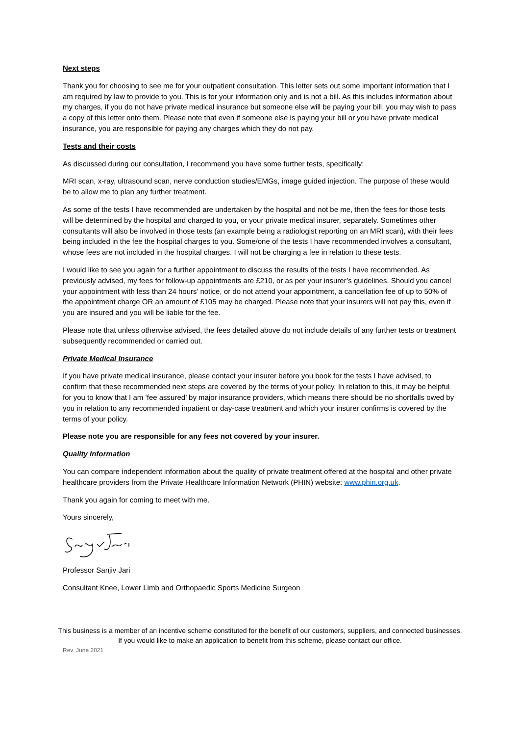Next steps
Thank you for choosing to see me for your outpatient consultation. This letter sets out some important information that I am required by law to provide to you. This is for your information only and is not a bill. As this includes information about my charges, if you do not have private medical insurance but someone else will be paying your bill, you may wish to pass a copy of this letter onto them. Please note that even if someone else is paying your bill or you have private medical insurance, you are responsible for paying any charges which they do not pay.
Tests and their costs
As discussed during our consultation, I recommend you have some further tests, specifically:
MRI scan, x-ray, ultrasound scan, nerve conduction studies/EMGs, image guided injection. The purpose of these would be to allow me to plan any further treatment.
As some of the tests I have recommended are undertaken by the hospital and not be me, then the fees for those tests will be determined by the hospital and charged to you, or your private medical insurer, separately. Sometimes other consultants will also be involved in those tests (an example being a radiologist reporting on an MRI scan), with their fees being included in the fee the hospital charges to you. Some/one of the tests I have recommended involves a consultant, whose fees are not included in the hospital charges. I will not be charging a fee in relation to these tests.
I would like to see you again for a further appointment to discuss the results of the tests I have recommended. As previously advised, my fees for follow-up appointments are £210, or as per your insurer’s guidelines. Should you cancel your appointment with less than 24 hours’ notice, or do not attend your appointment, a cancellation fee of up to 50% of the appointment charge OR an amount of £105 may be charged. Please note that your insurers will not pay this, even if you are insured and you will be liable for the fee.
Please note that unless otherwise advised, the fees detailed above do not include details of any further tests or treatment subsequently recommended or carried out.
Private Medical Insurance
If you have private medical insurance, please contact your insurer before you book for the tests I have advised, to confirm that these recommended next steps are covered by the terms of your policy. In relation to this, it may be helpful for you to know that I am ‘fee assured’ by major insurance providers, which means there should be no shortfalls owed by you in relation to any recommended inpatient or day-case treatment and which your insurer confirms is covered by the terms of your policy.
Please note you are responsible for any fees not covered by your insurer.
Quality Information
You can compare independent information about the quality of private treatment offered at the hospital and other private healthcare providers from the Private Healthcare Information Network (PHIN) website: www.phin.org.uk.
Thank you again for coming to meet with me.
Yours sincerely,
Professor Sanjiv Jari
Consultant Knee, Lower Limb and Orthopaedic Sports Medicine Surgeon
This business is a member of an incentive scheme constituted for the benefit of our customers, suppliers, and connected businesses. If you would like to make an application to benefit from this scheme, please contact our office.
Rev. June 2021